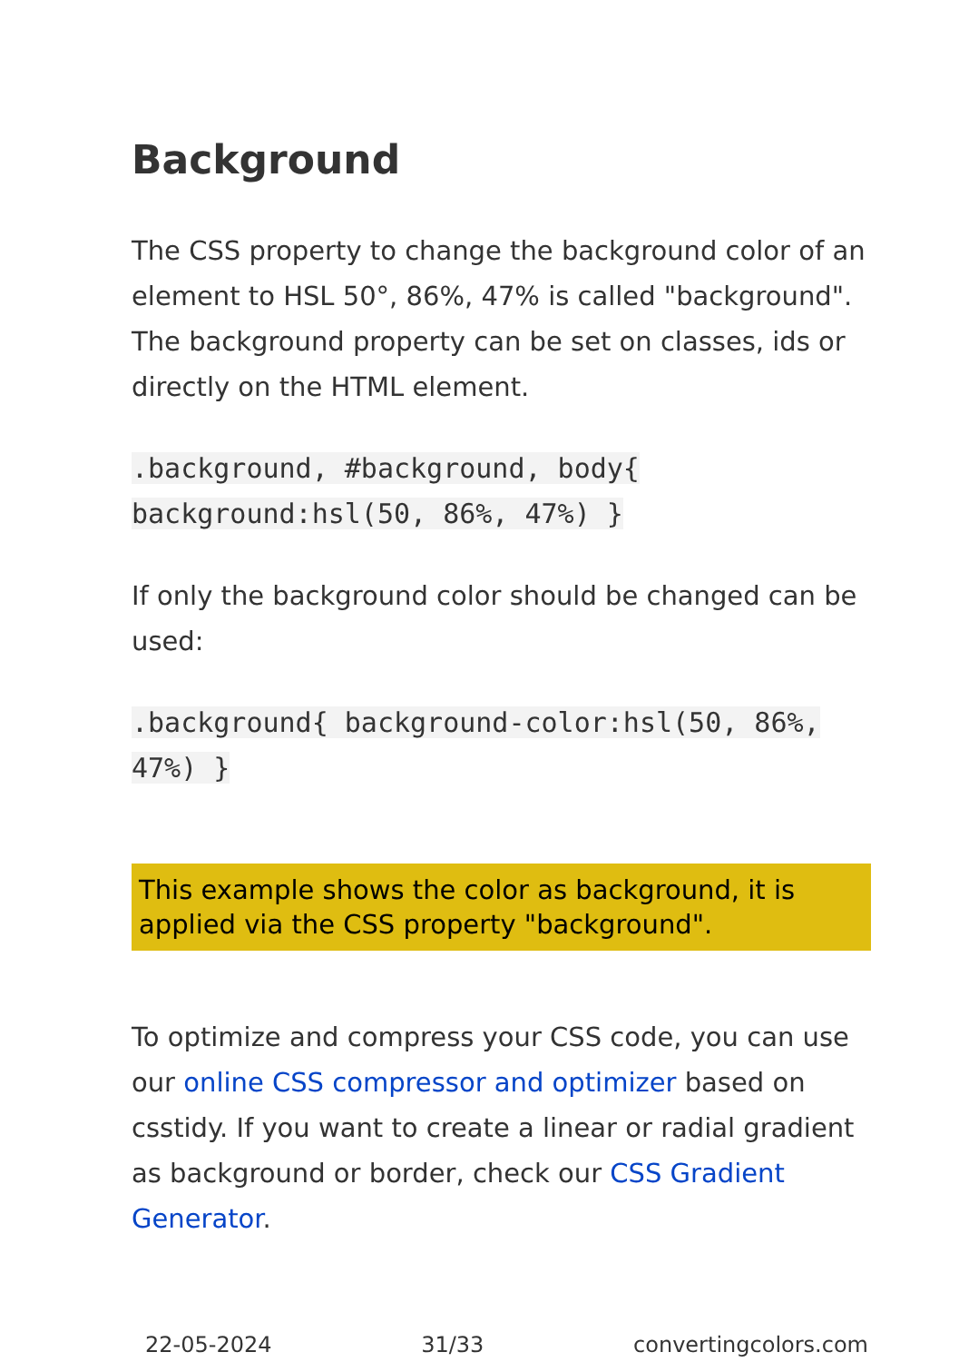Background
The CSS property to change the background color of an element to HSL 50°, 86%, 47% is called "background". The background property can be set on classes, ids or directly on the HTML element.
.background, #background, body{
background:hsl(50, 86%, 47%) }
If only the background color should be changed can be used:
.background{ background-color:hsl(50, 86%,
47%) }
This example shows the color as background, it is applied via the CSS property "background".
To optimize and compress your CSS code, you can use our online CSS compressor and optimizer based on csstidy. If you want to create a linear or radial gradient as background or border, check our CSS Gradient Generator.
22-05-2024 31/33 convertingcolors.com